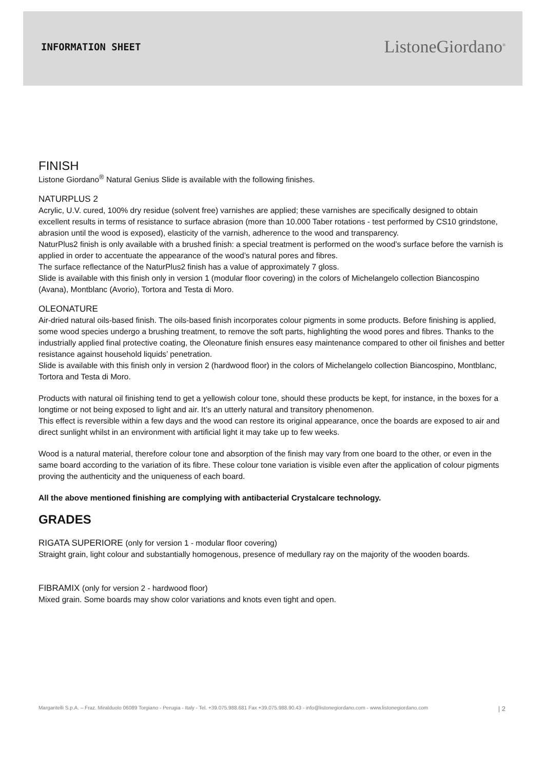INFORMATION SHEET
ListoneGiordano<sup>®</sup>
FINISH
Listone Giordano<sup>®</sup> Natural Genius Slide is available with the following finishes.
NATURPLUS 2
Acrylic, U.V. cured, 100% dry residue (solvent free) varnishes are applied; these varnishes are specifically designed to obtain excellent results in terms of resistance to surface abrasion (more than 10.000 Taber rotations - test performed by CS10 grindstone, abrasion until the wood is exposed), elasticity of the varnish, adherence to the wood and transparency.
NaturPlus2 finish is only available with a brushed finish: a special treatment is performed on the wood’s surface before the varnish is applied in order to accentuate the appearance of the wood’s natural pores and fibres.
The surface reflectance of the NaturPlus2 finish has a value of approximately 7 gloss.
Slide is available with this finish only in version 1 (modular floor covering) in the colors of Michelangelo collection Biancospino (Avana), Montblanc (Avorio), Tortora and Testa di Moro.
OLEONATURE
Air-dried natural oils-based finish. The oils-based finish incorporates colour pigments in some products. Before finishing is applied, some wood species undergo a brushing treatment, to remove the soft parts, highlighting the wood pores and fibres. Thanks to the industrially applied final protective coating, the Oleonature finish ensures easy maintenance compared to other oil finishes and better resistance against household liquids’ penetration.
Slide is available with this finish only in version 2 (hardwood floor) in the colors of Michelangelo collection Biancospino, Montblanc, Tortora and Testa di Moro.
Products with natural oil finishing tend to get a yellowish colour tone, should these products be kept, for instance, in the boxes for a longtime or not being exposed to light and air. It’s an utterly natural and transitory phenomenon.
This effect is reversible within a few days and the wood can restore its original appearance, once the boards are exposed to air and direct sunlight whilst in an environment with artificial light it may take up to few weeks.
Wood is a natural material, therefore colour tone and absorption of the finish may vary from one board to the other, or even in the same board according to the variation of its fibre. These colour tone variation is visible even after the application of colour pigments proving the authenticity and the uniqueness of each board.
All the above mentioned finishing are complying with antibacterial Crystalcare technology.
GRADES
RIGATA SUPERIORE (only for version 1 - modular floor covering)
Straight grain, light colour and substantially homogenous, presence of medullary ray on the majority of the wooden boards.
FIBRAMIX (only for version 2 - hardwood floor)
Mixed grain. Some boards may show color variations and knots even tight and open.
Margaritelli S.p.A. – Fraz. Miralduolo 06089 Torgiano - Perugia - Italy - Tel. +39.075.988.681 Fax +39.075.988.90.43 - info@listonegiordano.com - www.listonegiordano.com | 2